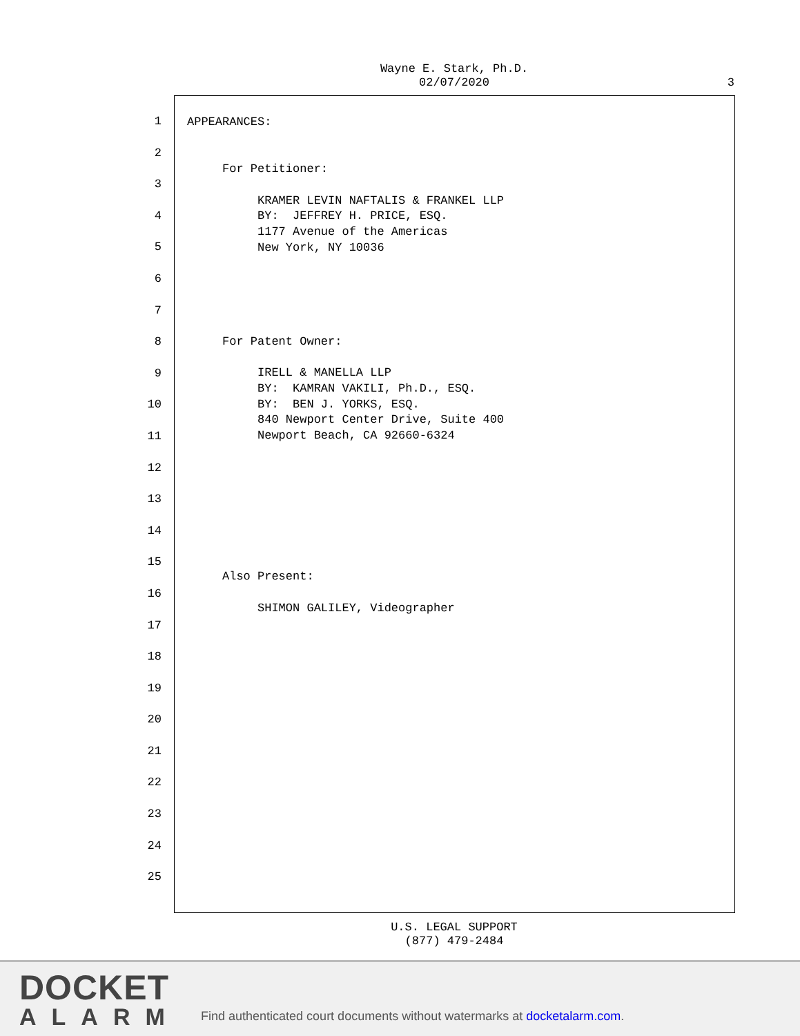Wayne E. Stark, Ph.D.
02/07/2020
3
1
2
3
4
5
6
7
8
9
10
11
12
13
14
15
16
17
18
19
20
21
22
23
24
25
APPEARANCES: For Petitioner: KRAMER LEVIN NAFTALIS & FRANKEL LLP BY: JEFFREY H. PRICE, ESQ. 1177 Avenue of the Americas New York, NY 10036 For Patent Owner: IRELL & MANELLA LLP BY: KAMRAN VAKILI, Ph.D., ESQ. BY: BEN J. YORKS, ESQ. 840 Newport Center Drive, Suite 400 Newport Beach, CA 92660-6324 Also Present: SHIMON GALILEY, Videographer
U.S. LEGAL SUPPORT
(877) 479-2484
DOCKET
ALARM
Find authenticated court documents without watermarks at docketalarm.com.